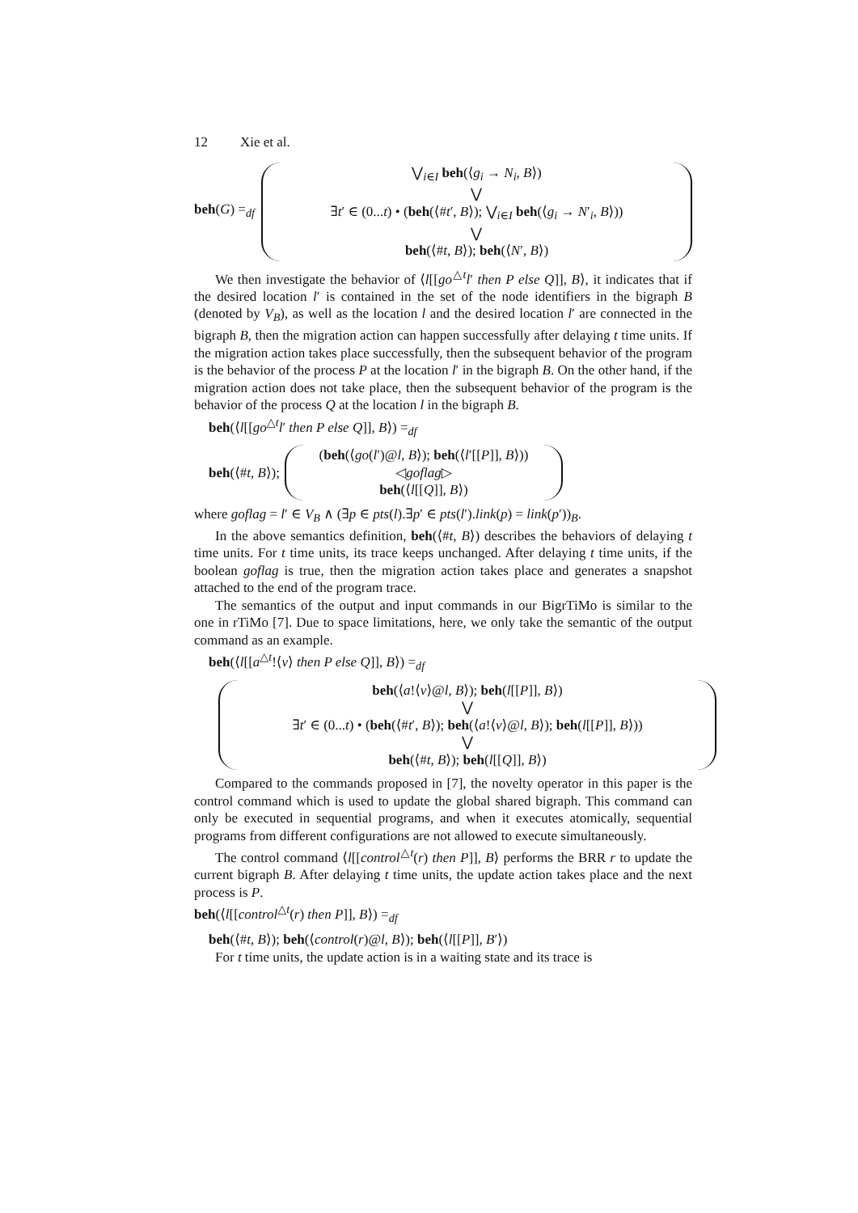12 Xie et al.
beh(G) =<sub>df</sub>
⋁<sub>i∈I</sub> beh(⟨g<sub>i</sub> → N<sub>i</sub>, B⟩)
⋁
∃t′ ∈ (0...t) • (beh(⟨#t′, B⟩); ⋁<sub>i∈I</sub> beh(⟨g<sub>i</sub> → N′<sub>i</sub>, B⟩))
⋁
beh(⟨#t, B⟩); beh(⟨N′, B⟩)
We then investigate the behavior of ⟨l[[go<sup>△t</sup>l′ then P else Q]], B⟩, it indicates that if the desired location l′ is contained in the set of the node identifiers in the bigraph B (denoted by V<sub>B</sub>), as well as the location l and the desired location l′ are connected in the bigraph B, then the migration action can happen successfully after delaying t time units. If the migration action takes place successfully, then the subsequent behavior of the program is the behavior of the process P at the location l′ in the bigraph B. On the other hand, if the migration action does not take place, then the subsequent behavior of the program is the behavior of the process Q at the location l in the bigraph B.
beh(⟨l[[go<sup>△t</sup>l′ then P else Q]], B⟩) =<sub>df</sub>
beh(⟨#t, B⟩);
(beh(⟨go(l′)@l, B⟩); beh(⟨l′[[P]], B⟩))
◁goflag▷
beh(⟨l[[Q]], B⟩)
where goflag = l′ ∈ V<sub>B</sub> ∧ (∃p ∈ pts(l).∃p′ ∈ pts(l′).link(p) = link(p′))<sub>B</sub>.
In the above semantics definition, beh(⟨#t, B⟩) describes the behaviors of delaying t time units. For t time units, its trace keeps unchanged. After delaying t time units, if the boolean goflag is true, then the migration action takes place and generates a snapshot attached to the end of the program trace.
The semantics of the output and input commands in our BigrTiMo is similar to the one in rTiMo [7]. Due to space limitations, here, we only take the semantic of the output command as an example.
beh(⟨l[[a<sup>△t</sup>!⟨v⟩ then P else Q]], B⟩) =<sub>df</sub>
beh(⟨a!⟨v⟩@l, B⟩); beh(l[[P]], B⟩)
⋁
∃t′ ∈ (0...t) • (beh(⟨#t′, B⟩); beh(⟨a!⟨v⟩@l, B⟩); beh(l[[P]], B⟩))
⋁
beh(⟨#t, B⟩); beh(l[[Q]], B⟩)
Compared to the commands proposed in [7], the novelty operator in this paper is the control command which is used to update the global shared bigraph. This command can only be executed in sequential programs, and when it executes atomically, sequential programs from different configurations are not allowed to execute simultaneously.
The control command ⟨l[[control<sup>△t</sup>(r) then P]], B⟩ performs the BRR r to update the current bigraph B. After delaying t time units, the update action takes place and the next process is P.
beh(⟨l[[control<sup>△t</sup>(r) then P]], B⟩) =<sub>df</sub>
beh(⟨#t, B⟩); beh(⟨control(r)@l, B⟩); beh(⟨l[[P]], B′⟩)
For t time units, the update action is in a waiting state and its trace is